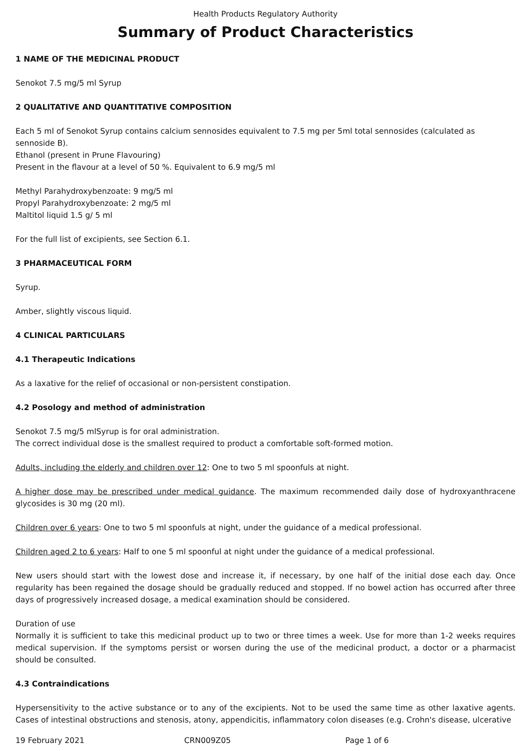Health Products Regulatory Authority
Summary of Product Characteristics
1 NAME OF THE MEDICINAL PRODUCT
Senokot 7.5 mg/5 ml Syrup
2 QUALITATIVE AND QUANTITATIVE COMPOSITION
Each 5 ml of Senokot Syrup contains calcium sennosides equivalent to 7.5 mg per 5ml total sennosides (calculated as sennoside B).
Ethanol (present in Prune Flavouring)
Present in the flavour at a level of 50 %. Equivalent to 6.9 mg/5 ml
Methyl Parahydroxybenzoate: 9 mg/5 ml
Propyl Parahydroxybenzoate: 2 mg/5 ml
Maltitol liquid 1.5 g/ 5 ml
For the full list of excipients, see Section 6.1.
3 PHARMACEUTICAL FORM
Syrup.
Amber, slightly viscous liquid.
4 CLINICAL PARTICULARS
4.1 Therapeutic Indications
As a laxative for the relief of occasional or non-persistent constipation.
4.2 Posology and method of administration
Senokot 7.5 mg/5 mlSyrup is for oral administration.
The correct individual dose is the smallest required to product a comfortable soft-formed motion.
Adults, including the elderly and children over 12: One to two 5 ml spoonfuls at night.
A higher dose may be prescribed under medical guidance. The maximum recommended daily dose of hydroxyanthracene glycosides is 30 mg (20 ml).
Children over 6 years: One to two 5 ml spoonfuls at night, under the guidance of a medical professional.
Children aged 2 to 6 years: Half to one 5 ml spoonful at night under the guidance of a medical professional.
New users should start with the lowest dose and increase it, if necessary, by one half of the initial dose each day. Once regularity has been regained the dosage should be gradually reduced and stopped. If no bowel action has occurred after three days of progressively increased dosage, a medical examination should be considered.
Duration of use
Normally it is sufficient to take this medicinal product up to two or three times a week. Use for more than 1-2 weeks requires medical supervision. If the symptoms persist or worsen during the use of the medicinal product, a doctor or a pharmacist should be consulted.
4.3 Contraindications
Hypersensitivity to the active substance or to any of the excipients. Not to be used the same time as other laxative agents. Cases of intestinal obstructions and stenosis, atony, appendicitis, inflammatory colon diseases (e.g. Crohn's disease, ulcerative
19 February 2021 CRN009Z05 Page 1 of 6